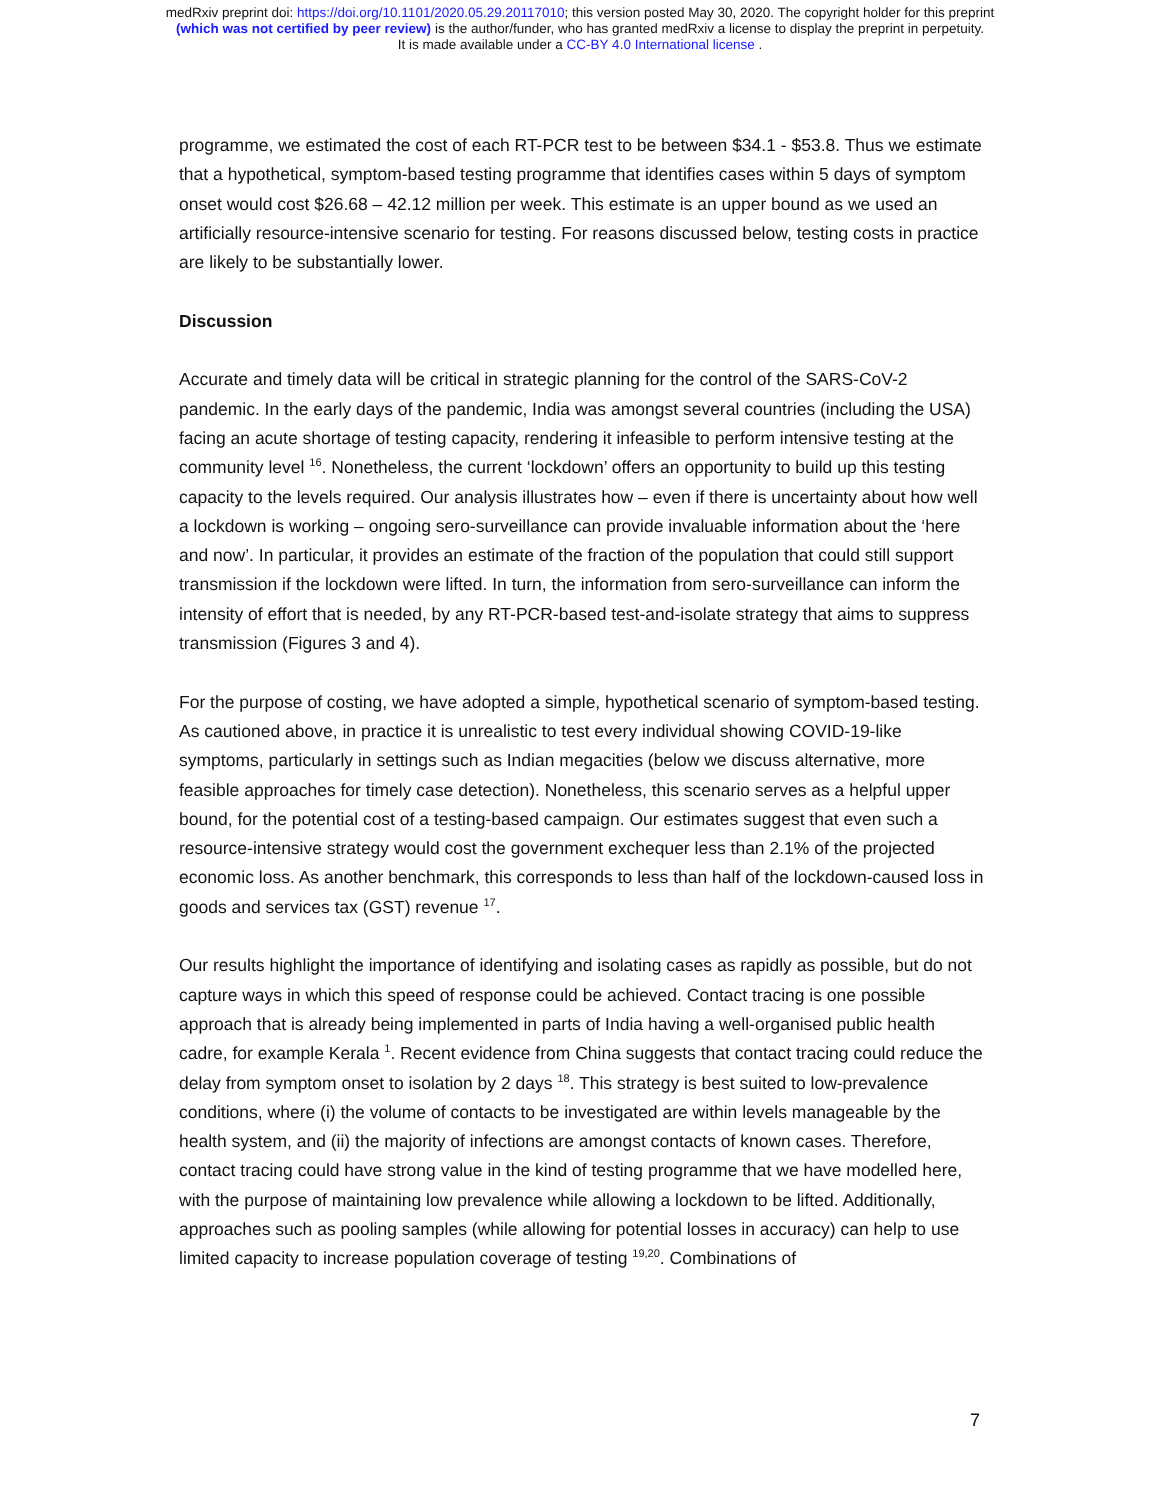medRxiv preprint doi: https://doi.org/10.1101/2020.05.29.20117010; this version posted May 30, 2020. The copyright holder for this preprint
(which was not certified by peer review) is the author/funder, who has granted medRxiv a license to display the preprint in perpetuity.
It is made available under a CC-BY 4.0 International license .
programme, we estimated the cost of each RT-PCR test to be between $34.1 - $53.8. Thus we estimate that a hypothetical, symptom-based testing programme that identifies cases within 5 days of symptom onset would cost $26.68 – 42.12 million per week. This estimate is an upper bound as we used an artificially resource-intensive scenario for testing. For reasons discussed below, testing costs in practice are likely to be substantially lower.
Discussion
Accurate and timely data will be critical in strategic planning for the control of the SARS-CoV-2 pandemic. In the early days of the pandemic, India was amongst several countries (including the USA) facing an acute shortage of testing capacity, rendering it infeasible to perform intensive testing at the community level <sup>16</sup>. Nonetheless, the current ‘lockdown’ offers an opportunity to build up this testing capacity to the levels required. Our analysis illustrates how – even if there is uncertainty about how well a lockdown is working – ongoing sero-surveillance can provide invaluable information about the ‘here and now’. In particular, it provides an estimate of the fraction of the population that could still support transmission if the lockdown were lifted. In turn, the information from sero-surveillance can inform the intensity of effort that is needed, by any RT-PCR-based test-and-isolate strategy that aims to suppress transmission (Figures 3 and 4).
For the purpose of costing, we have adopted a simple, hypothetical scenario of symptom-based testing. As cautioned above, in practice it is unrealistic to test every individual showing COVID-19-like symptoms, particularly in settings such as Indian megacities (below we discuss alternative, more feasible approaches for timely case detection). Nonetheless, this scenario serves as a helpful upper bound, for the potential cost of a testing-based campaign. Our estimates suggest that even such a resource-intensive strategy would cost the government exchequer less than 2.1% of the projected economic loss. As another benchmark, this corresponds to less than half of the lockdown-caused loss in goods and services tax (GST) revenue <sup>17</sup>.
Our results highlight the importance of identifying and isolating cases as rapidly as possible, but do not capture ways in which this speed of response could be achieved. Contact tracing is one possible approach that is already being implemented in parts of India having a well-organised public health cadre, for example Kerala <sup>1</sup>. Recent evidence from China suggests that contact tracing could reduce the delay from symptom onset to isolation by 2 days <sup>18</sup>. This strategy is best suited to low-prevalence conditions, where (i) the volume of contacts to be investigated are within levels manageable by the health system, and (ii) the majority of infections are amongst contacts of known cases. Therefore, contact tracing could have strong value in the kind of testing programme that we have modelled here, with the purpose of maintaining low prevalence while allowing a lockdown to be lifted. Additionally, approaches such as pooling samples (while allowing for potential losses in accuracy) can help to use limited capacity to increase population coverage of testing <sup>19,20</sup>. Combinations of
7